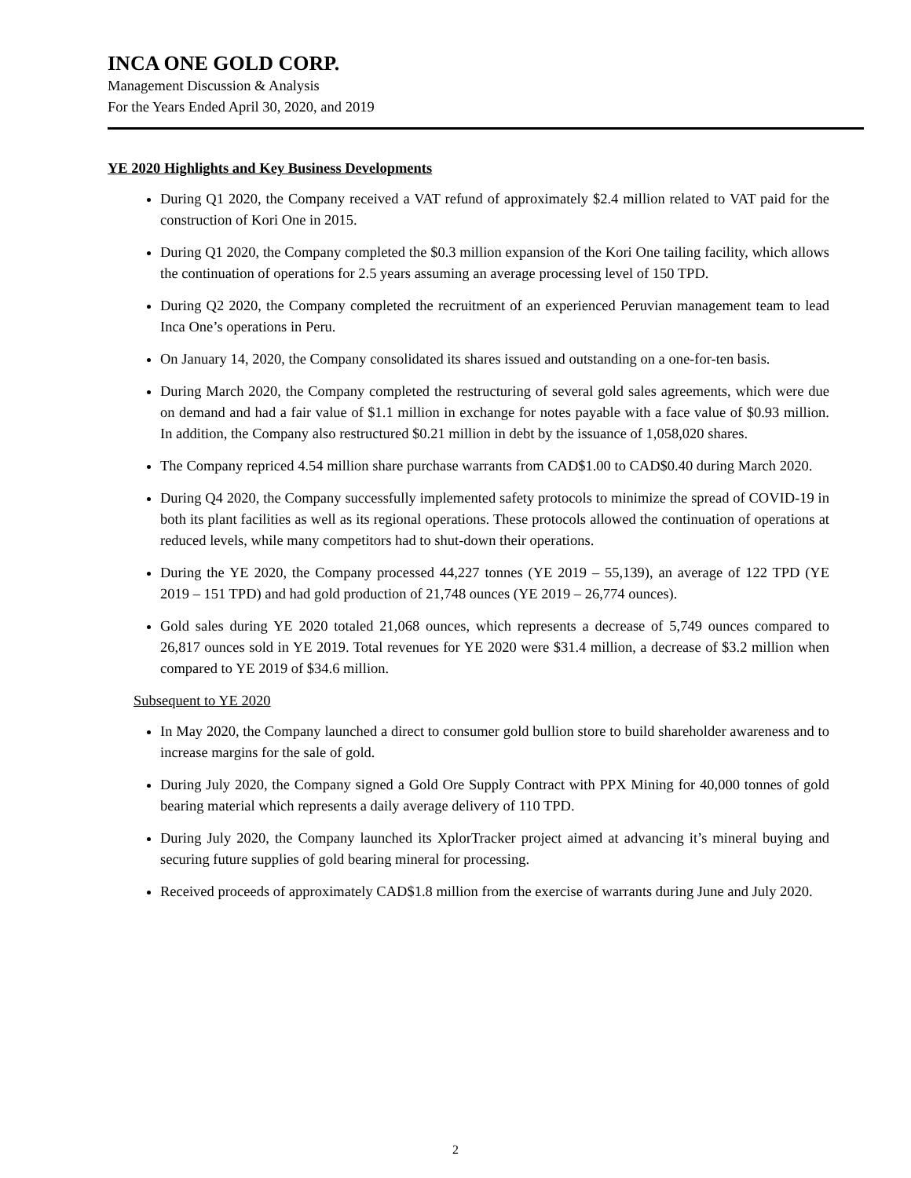INCA ONE GOLD CORP.
Management Discussion & Analysis
For the Years Ended April 30, 2020, and 2019
YE 2020 Highlights and Key Business Developments
During Q1 2020, the Company received a VAT refund of approximately $2.4 million related to VAT paid for the construction of Kori One in 2015.
During Q1 2020, the Company completed the $0.3 million expansion of the Kori One tailing facility, which allows the continuation of operations for 2.5 years assuming an average processing level of 150 TPD.
During Q2 2020, the Company completed the recruitment of an experienced Peruvian management team to lead Inca One’s operations in Peru.
On January 14, 2020, the Company consolidated its shares issued and outstanding on a one-for-ten basis.
During March 2020, the Company completed the restructuring of several gold sales agreements, which were due on demand and had a fair value of $1.1 million in exchange for notes payable with a face value of $0.93 million. In addition, the Company also restructured $0.21 million in debt by the issuance of 1,058,020 shares.
The Company repriced 4.54 million share purchase warrants from CAD$1.00 to CAD$0.40 during March 2020.
During Q4 2020, the Company successfully implemented safety protocols to minimize the spread of COVID-19 in both its plant facilities as well as its regional operations. These protocols allowed the continuation of operations at reduced levels, while many competitors had to shut-down their operations.
During the YE 2020, the Company processed 44,227 tonnes (YE 2019 – 55,139), an average of 122 TPD (YE 2019 – 151 TPD) and had gold production of 21,748 ounces (YE 2019 – 26,774 ounces).
Gold sales during YE 2020 totaled 21,068 ounces, which represents a decrease of 5,749 ounces compared to 26,817 ounces sold in YE 2019. Total revenues for YE 2020 were $31.4 million, a decrease of $3.2 million when compared to YE 2019 of $34.6 million.
Subsequent to YE 2020
In May 2020, the Company launched a direct to consumer gold bullion store to build shareholder awareness and to increase margins for the sale of gold.
During July 2020, the Company signed a Gold Ore Supply Contract with PPX Mining for 40,000 tonnes of gold bearing material which represents a daily average delivery of 110 TPD.
During July 2020, the Company launched its XplorTracker project aimed at advancing it’s mineral buying and securing future supplies of gold bearing mineral for processing.
Received proceeds of approximately CAD$1.8 million from the exercise of warrants during June and July 2020.
2